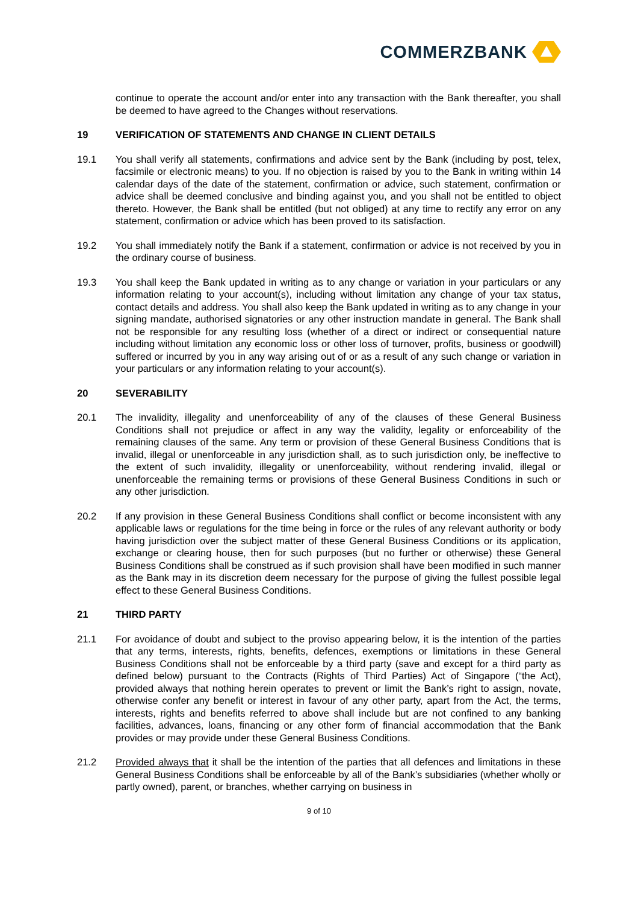COMMERZBANK
continue to operate the account and/or enter into any transaction with the Bank thereafter, you shall be deemed to have agreed to the Changes without reservations.
19 VERIFICATION OF STATEMENTS AND CHANGE IN CLIENT DETAILS
19.1 You shall verify all statements, confirmations and advice sent by the Bank (including by post, telex, facsimile or electronic means) to you. If no objection is raised by you to the Bank in writing within 14 calendar days of the date of the statement, confirmation or advice, such statement, confirmation or advice shall be deemed conclusive and binding against you, and you shall not be entitled to object thereto. However, the Bank shall be entitled (but not obliged) at any time to rectify any error on any statement, confirmation or advice which has been proved to its satisfaction.
19.2 You shall immediately notify the Bank if a statement, confirmation or advice is not received by you in the ordinary course of business.
19.3 You shall keep the Bank updated in writing as to any change or variation in your particulars or any information relating to your account(s), including without limitation any change of your tax status, contact details and address. You shall also keep the Bank updated in writing as to any change in your signing mandate, authorised signatories or any other instruction mandate in general. The Bank shall not be responsible for any resulting loss (whether of a direct or indirect or consequential nature including without limitation any economic loss or other loss of turnover, profits, business or goodwill) suffered or incurred by you in any way arising out of or as a result of any such change or variation in your particulars or any information relating to your account(s).
20 SEVERABILITY
20.1 The invalidity, illegality and unenforceability of any of the clauses of these General Business Conditions shall not prejudice or affect in any way the validity, legality or enforceability of the remaining clauses of the same. Any term or provision of these General Business Conditions that is invalid, illegal or unenforceable in any jurisdiction shall, as to such jurisdiction only, be ineffective to the extent of such invalidity, illegality or unenforceability, without rendering invalid, illegal or unenforceable the remaining terms or provisions of these General Business Conditions in such or any other jurisdiction.
20.2 If any provision in these General Business Conditions shall conflict or become inconsistent with any applicable laws or regulations for the time being in force or the rules of any relevant authority or body having jurisdiction over the subject matter of these General Business Conditions or its application, exchange or clearing house, then for such purposes (but no further or otherwise) these General Business Conditions shall be construed as if such provision shall have been modified in such manner as the Bank may in its discretion deem necessary for the purpose of giving the fullest possible legal effect to these General Business Conditions.
21 THIRD PARTY
21.1 For avoidance of doubt and subject to the proviso appearing below, it is the intention of the parties that any terms, interests, rights, benefits, defences, exemptions or limitations in these General Business Conditions shall not be enforceable by a third party (save and except for a third party as defined below) pursuant to the Contracts (Rights of Third Parties) Act of Singapore (“the Act), provided always that nothing herein operates to prevent or limit the Bank’s right to assign, novate, otherwise confer any benefit or interest in favour of any other party, apart from the Act, the terms, interests, rights and benefits referred to above shall include but are not confined to any banking facilities, advances, loans, financing or any other form of financial accommodation that the Bank provides or may provide under these General Business Conditions.
21.2 Provided always that it shall be the intention of the parties that all defences and limitations in these General Business Conditions shall be enforceable by all of the Bank’s subsidiaries (whether wholly or partly owned), parent, or branches, whether carrying on business in
9 of 10